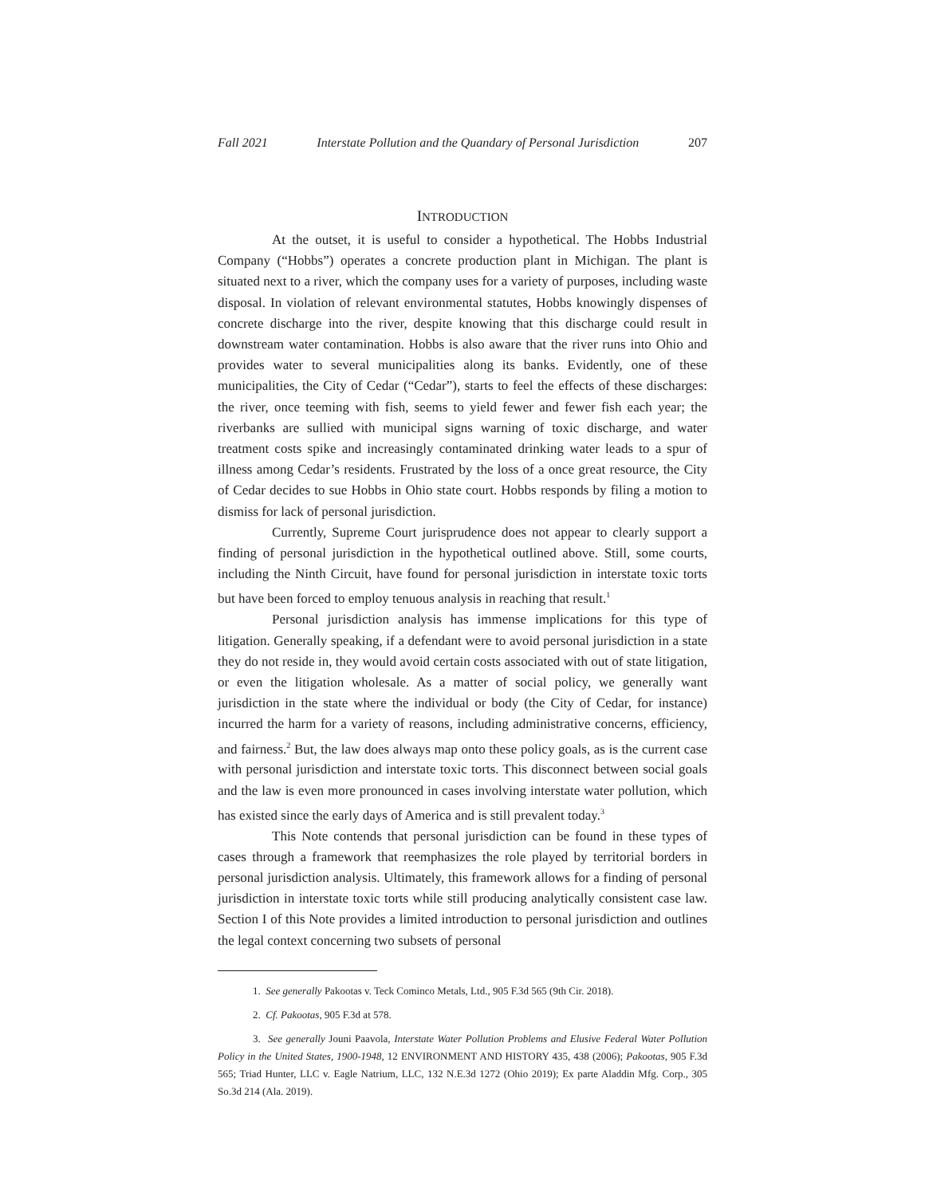Fall 2021 Interstate Pollution and the Quandary of Personal Jurisdiction 207
INTRODUCTION
At the outset, it is useful to consider a hypothetical. The Hobbs Industrial Company (“Hobbs”) operates a concrete production plant in Michigan. The plant is situated next to a river, which the company uses for a variety of purposes, including waste disposal. In violation of relevant environmental statutes, Hobbs knowingly dispenses of concrete discharge into the river, despite knowing that this discharge could result in downstream water contamination. Hobbs is also aware that the river runs into Ohio and provides water to several municipalities along its banks. Evidently, one of these municipalities, the City of Cedar (“Cedar”), starts to feel the effects of these discharges: the river, once teeming with fish, seems to yield fewer and fewer fish each year; the riverbanks are sullied with municipal signs warning of toxic discharge, and water treatment costs spike and increasingly contaminated drinking water leads to a spur of illness among Cedar’s residents. Frustrated by the loss of a once great resource, the City of Cedar decides to sue Hobbs in Ohio state court. Hobbs responds by filing a motion to dismiss for lack of personal jurisdiction.
Currently, Supreme Court jurisprudence does not appear to clearly support a finding of personal jurisdiction in the hypothetical outlined above. Still, some courts, including the Ninth Circuit, have found for personal jurisdiction in interstate toxic torts but have been forced to employ tenuous analysis in reaching that result.<sup>1</sup>
Personal jurisdiction analysis has immense implications for this type of litigation. Generally speaking, if a defendant were to avoid personal jurisdiction in a state they do not reside in, they would avoid certain costs associated with out of state litigation, or even the litigation wholesale. As a matter of social policy, we generally want jurisdiction in the state where the individual or body (the City of Cedar, for instance) incurred the harm for a variety of reasons, including administrative concerns, efficiency, and fairness.<sup>2</sup> But, the law does always map onto these policy goals, as is the current case with personal jurisdiction and interstate toxic torts. This disconnect between social goals and the law is even more pronounced in cases involving interstate water pollution, which has existed since the early days of America and is still prevalent today.<sup>3</sup>
This Note contends that personal jurisdiction can be found in these types of cases through a framework that reemphasizes the role played by territorial borders in personal jurisdiction analysis. Ultimately, this framework allows for a finding of personal jurisdiction in interstate toxic torts while still producing analytically consistent case law. Section I of this Note provides a limited introduction to personal jurisdiction and outlines the legal context concerning two subsets of personal
1. See generally Pakootas v. Teck Cominco Metals, Ltd., 905 F.3d 565 (9th Cir. 2018).
2. Cf. Pakootas, 905 F.3d at 578.
3. See generally Jouni Paavola, Interstate Water Pollution Problems and Elusive Federal Water Pollution Policy in the United States, 1900-1948, 12 ENVIRONMENT AND HISTORY 435, 438 (2006); Pakootas, 905 F.3d 565; Triad Hunter, LLC v. Eagle Natrium, LLC, 132 N.E.3d 1272 (Ohio 2019); Ex parte Aladdin Mfg. Corp., 305 So.3d 214 (Ala. 2019).